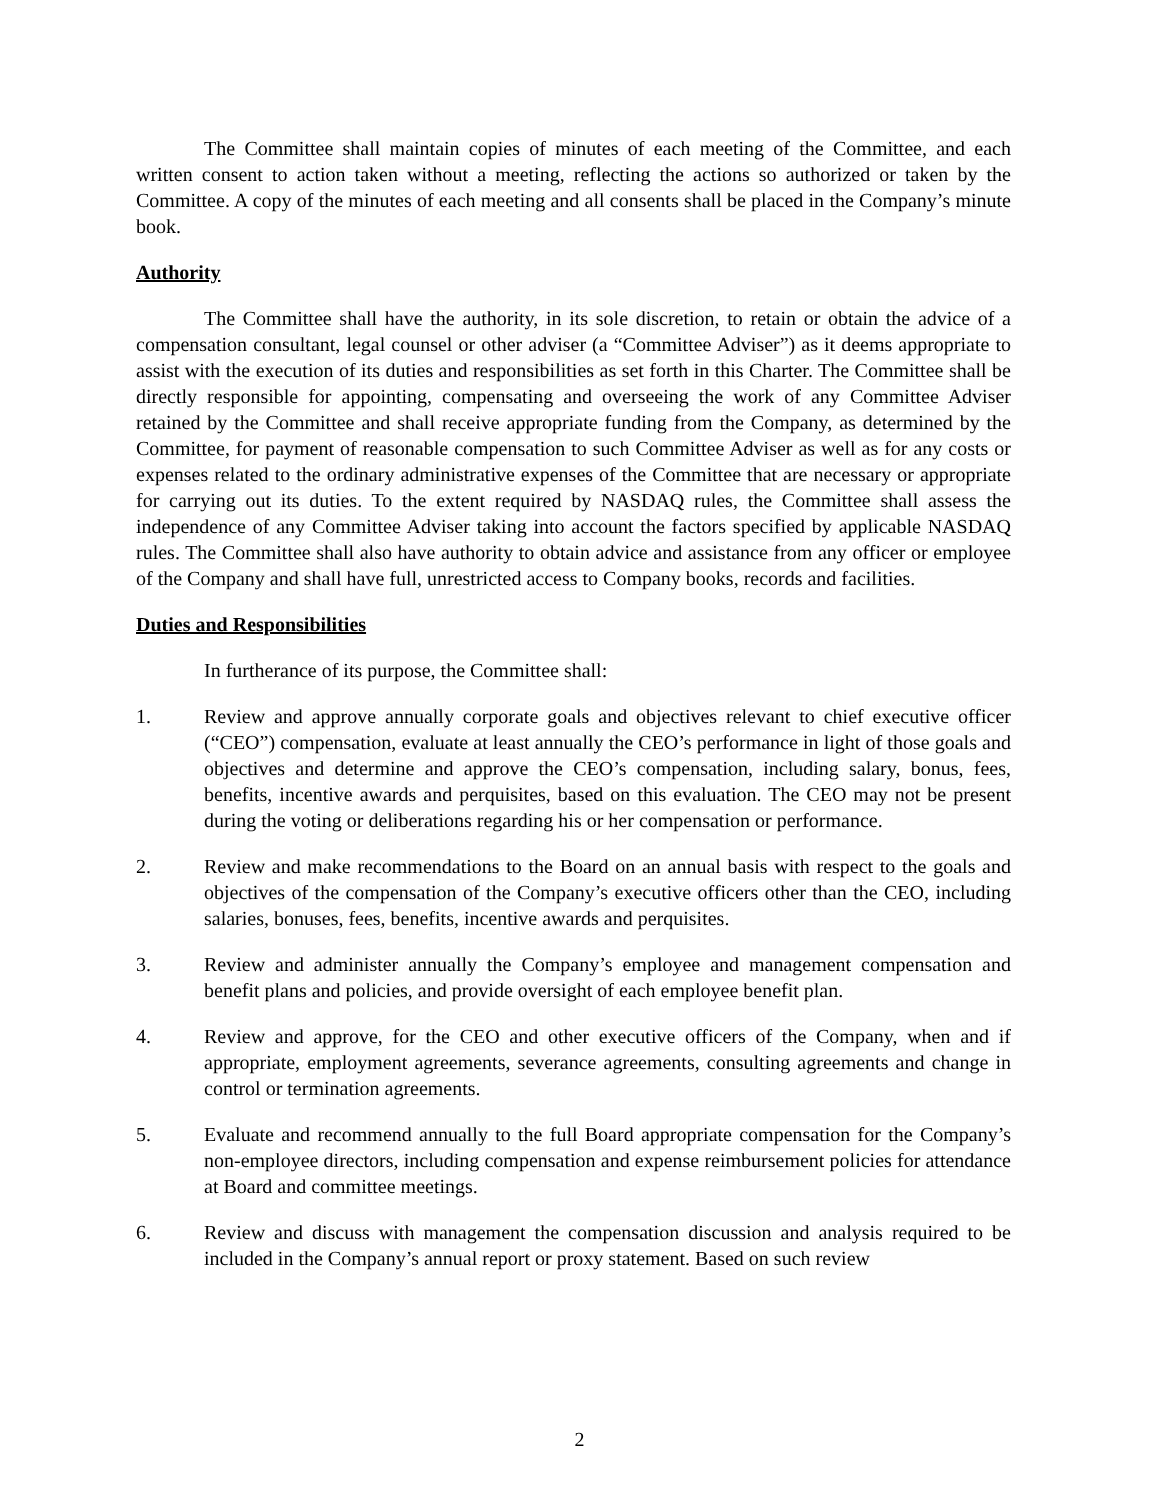The Committee shall maintain copies of minutes of each meeting of the Committee, and each written consent to action taken without a meeting, reflecting the actions so authorized or taken by the Committee. A copy of the minutes of each meeting and all consents shall be placed in the Company’s minute book.
Authority
The Committee shall have the authority, in its sole discretion, to retain or obtain the advice of a compensation consultant, legal counsel or other adviser (a “Committee Adviser”) as it deems appropriate to assist with the execution of its duties and responsibilities as set forth in this Charter. The Committee shall be directly responsible for appointing, compensating and overseeing the work of any Committee Adviser retained by the Committee and shall receive appropriate funding from the Company, as determined by the Committee, for payment of reasonable compensation to such Committee Adviser as well as for any costs or expenses related to the ordinary administrative expenses of the Committee that are necessary or appropriate for carrying out its duties. To the extent required by NASDAQ rules, the Committee shall assess the independence of any Committee Adviser taking into account the factors specified by applicable NASDAQ rules. The Committee shall also have authority to obtain advice and assistance from any officer or employee of the Company and shall have full, unrestricted access to Company books, records and facilities.
Duties and Responsibilities
In furtherance of its purpose, the Committee shall:
1. Review and approve annually corporate goals and objectives relevant to chief executive officer (“CEO”) compensation, evaluate at least annually the CEO’s performance in light of those goals and objectives and determine and approve the CEO’s compensation, including salary, bonus, fees, benefits, incentive awards and perquisites, based on this evaluation. The CEO may not be present during the voting or deliberations regarding his or her compensation or performance.
2. Review and make recommendations to the Board on an annual basis with respect to the goals and objectives of the compensation of the Company’s executive officers other than the CEO, including salaries, bonuses, fees, benefits, incentive awards and perquisites.
3. Review and administer annually the Company’s employee and management compensation and benefit plans and policies, and provide oversight of each employee benefit plan.
4. Review and approve, for the CEO and other executive officers of the Company, when and if appropriate, employment agreements, severance agreements, consulting agreements and change in control or termination agreements.
5. Evaluate and recommend annually to the full Board appropriate compensation for the Company’s non-employee directors, including compensation and expense reimbursement policies for attendance at Board and committee meetings.
6. Review and discuss with management the compensation discussion and analysis required to be included in the Company’s annual report or proxy statement. Based on such review
2